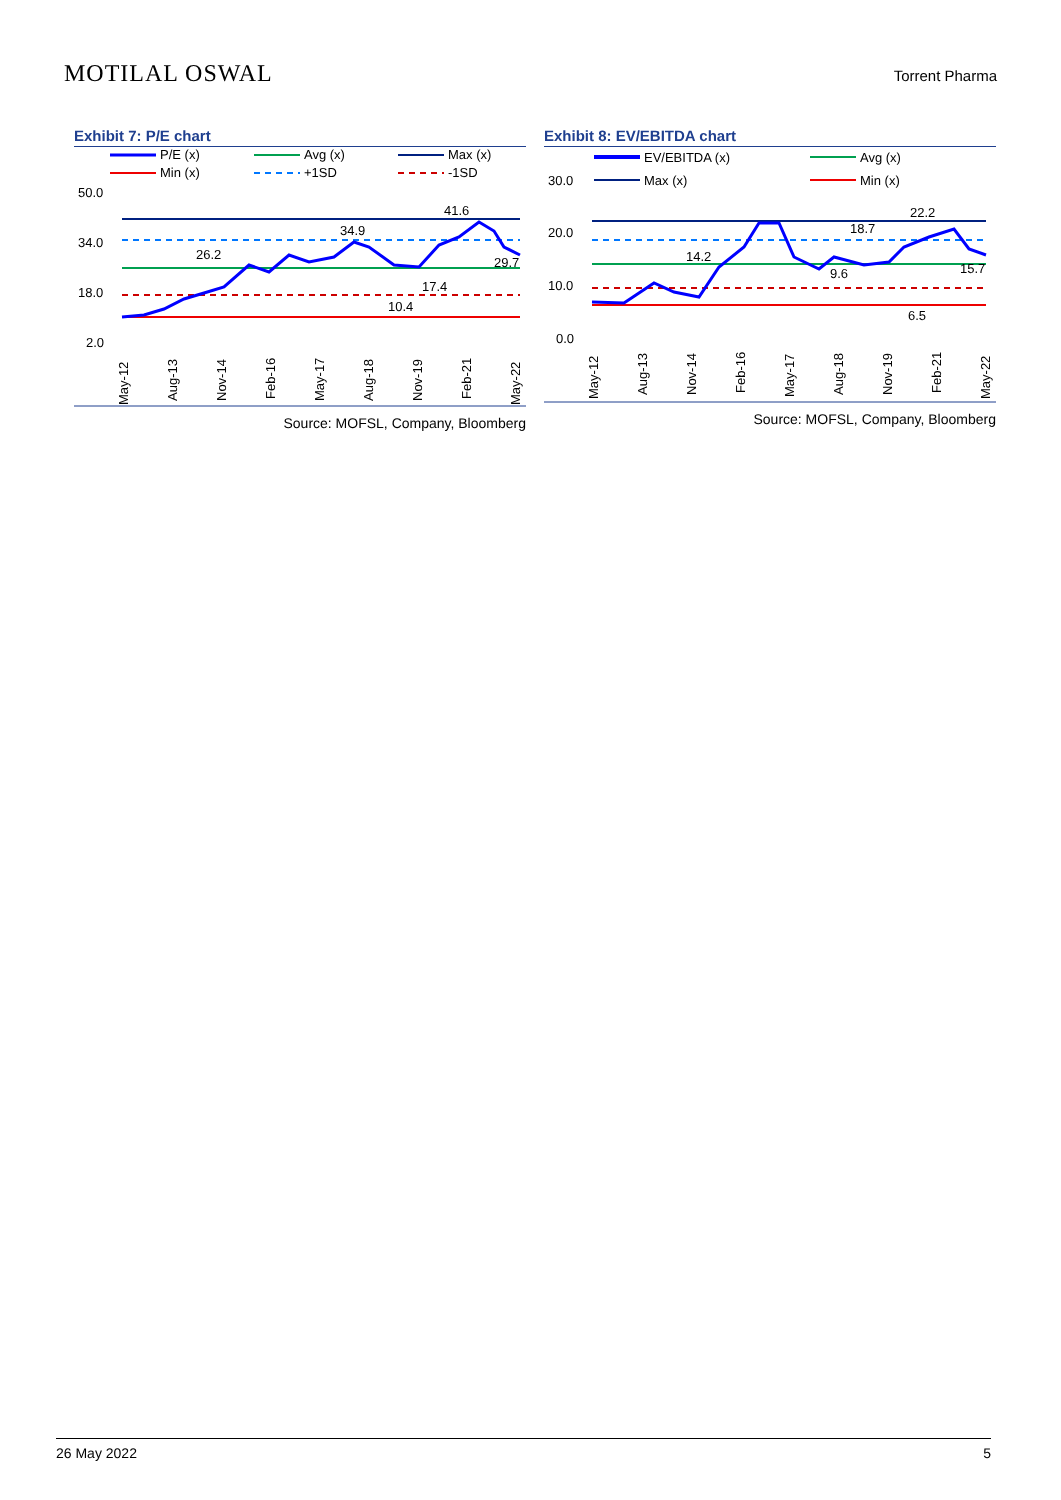MOTILAL OSWAL
Torrent Pharma
Exhibit 7: P/E chart
P/E (x)
Avg (x)
Max (x)
Min (x)
+1SD
-1SD
50.0
34.0
18.0
2.0
41.6
34.9
26.2
29.7
17.4
10.4
May-12
Aug-13
Nov-14
Feb-16
May-17
Aug-18
Nov-19
Feb-21
May-22
Source: MOFSL, Company, Bloomberg
Exhibit 8: EV/EBITDA chart
EV/EBITDA (x)
Avg (x)
30.0
Max (x)
Min (x)
20.0
10.0
0.0
22.2
18.7
14.2
15.7
9.6
6.5
May-12
Aug-13
Nov-14
Feb-16
May-17
Aug-18
Nov-19
Feb-21
May-22
Source: MOFSL, Company, Bloomberg
26 May 2022 5